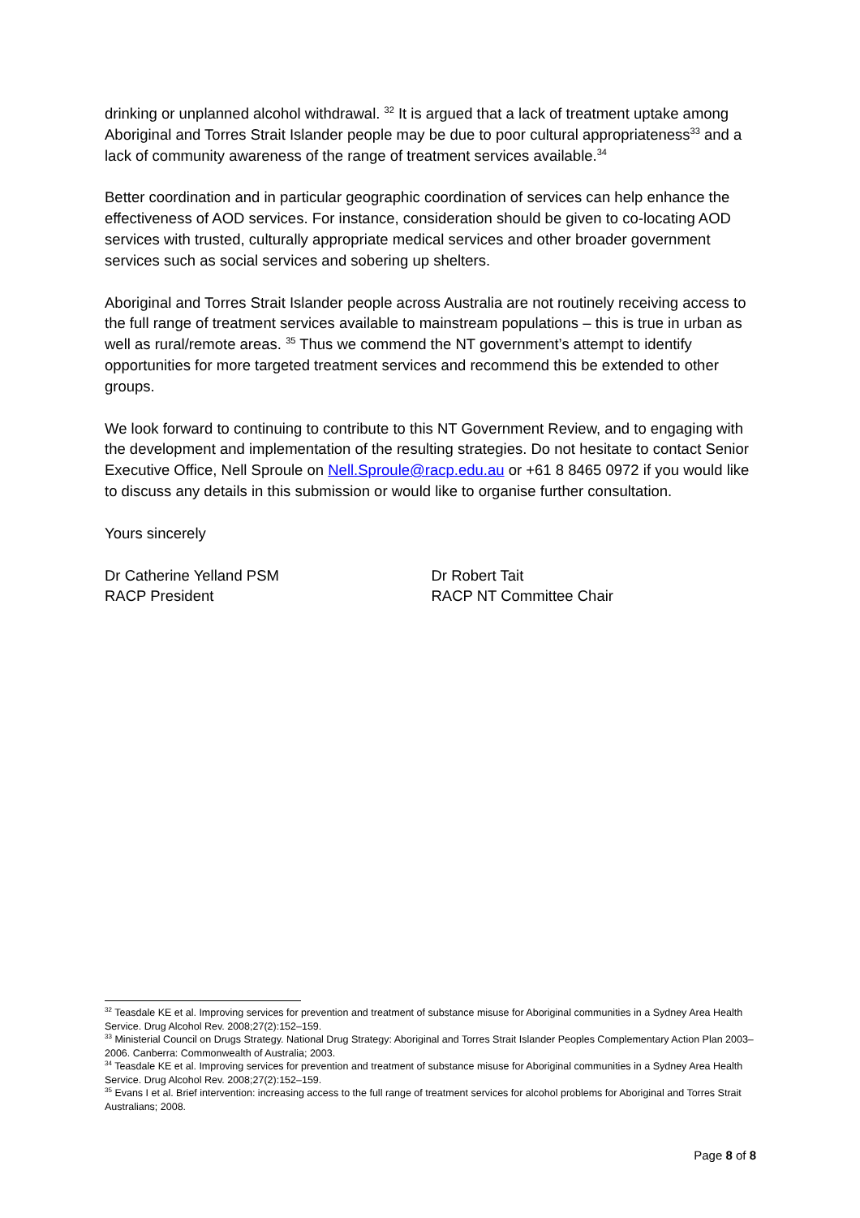drinking or unplanned alcohol withdrawal. <sup>32</sup> It is argued that a lack of treatment uptake among Aboriginal and Torres Strait Islander people may be due to poor cultural appropriateness<sup>33</sup> and a lack of community awareness of the range of treatment services available.<sup>34</sup>
Better coordination and in particular geographic coordination of services can help enhance the effectiveness of AOD services. For instance, consideration should be given to co-locating AOD services with trusted, culturally appropriate medical services and other broader government services such as social services and sobering up shelters.
Aboriginal and Torres Strait Islander people across Australia are not routinely receiving access to the full range of treatment services available to mainstream populations – this is true in urban as well as rural/remote areas. <sup>35</sup> Thus we commend the NT government’s attempt to identify opportunities for more targeted treatment services and recommend this be extended to other groups.
We look forward to continuing to contribute to this NT Government Review, and to engaging with the development and implementation of the resulting strategies. Do not hesitate to contact Senior Executive Office, Nell Sproule on Nell.Sproule@racp.edu.au or +61 8 8465 0972 if you would like to discuss any details in this submission or would like to organise further consultation.
Yours sincerely
Dr Catherine Yelland PSM
RACP President
Dr Robert Tait
RACP NT Committee Chair
<sup>32</sup> Teasdale KE et al. Improving services for prevention and treatment of substance misuse for Aboriginal communities in a Sydney Area Health Service. Drug Alcohol Rev. 2008;27(2):152–159.
<sup>33</sup> Ministerial Council on Drugs Strategy. National Drug Strategy: Aboriginal and Torres Strait Islander Peoples Complementary Action Plan 2003–2006. Canberra: Commonwealth of Australia; 2003.
<sup>34</sup> Teasdale KE et al. Improving services for prevention and treatment of substance misuse for Aboriginal communities in a Sydney Area Health Service. Drug Alcohol Rev. 2008;27(2):152–159.
<sup>35</sup> Evans I et al. Brief intervention: increasing access to the full range of treatment services for alcohol problems for Aboriginal and Torres Strait Australians; 2008.
Page 8 of 8